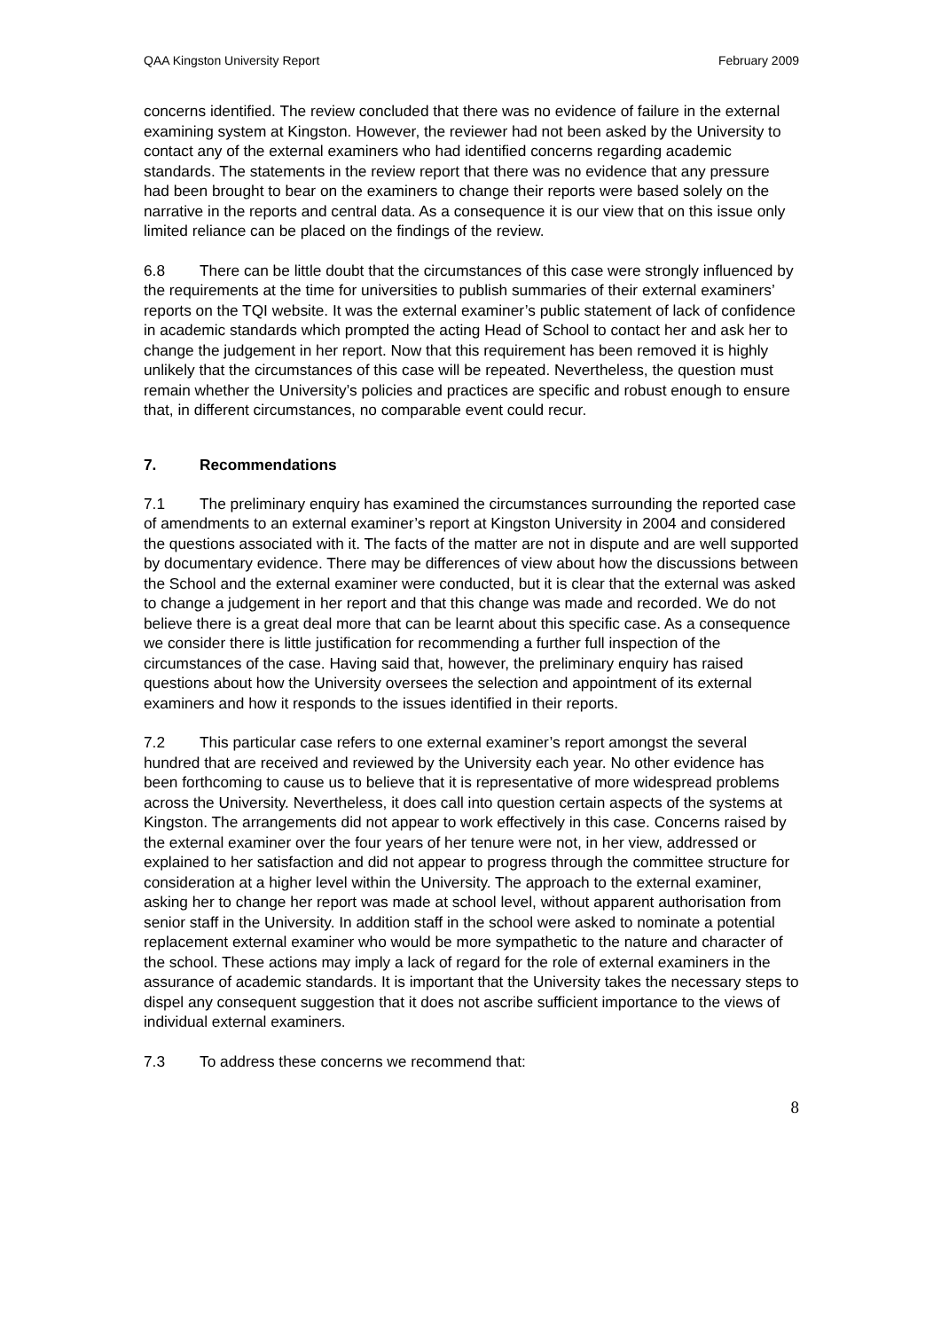QAA Kingston University Report February 2009
concerns identified. The review concluded that there was no evidence of failure in the external examining system at Kingston. However, the reviewer had not been asked by the University to contact any of the external examiners who had identified concerns regarding academic standards. The statements in the review report that there was no evidence that any pressure had been brought to bear on the examiners to change their reports were based solely on the narrative in the reports and central data. As a consequence it is our view that on this issue only limited reliance can be placed on the findings of the review.
6.8 There can be little doubt that the circumstances of this case were strongly influenced by the requirements at the time for universities to publish summaries of their external examiners’ reports on the TQI website. It was the external examiner’s public statement of lack of confidence in academic standards which prompted the acting Head of School to contact her and ask her to change the judgement in her report. Now that this requirement has been removed it is highly unlikely that the circumstances of this case will be repeated. Nevertheless, the question must remain whether the University’s policies and practices are specific and robust enough to ensure that, in different circumstances, no comparable event could recur.
7. Recommendations
7.1 The preliminary enquiry has examined the circumstances surrounding the reported case of amendments to an external examiner’s report at Kingston University in 2004 and considered the questions associated with it. The facts of the matter are not in dispute and are well supported by documentary evidence. There may be differences of view about how the discussions between the School and the external examiner were conducted, but it is clear that the external was asked to change a judgement in her report and that this change was made and recorded. We do not believe there is a great deal more that can be learnt about this specific case. As a consequence we consider there is little justification for recommending a further full inspection of the circumstances of the case. Having said that, however, the preliminary enquiry has raised questions about how the University oversees the selection and appointment of its external examiners and how it responds to the issues identified in their reports.
7.2 This particular case refers to one external examiner’s report amongst the several hundred that are received and reviewed by the University each year. No other evidence has been forthcoming to cause us to believe that it is representative of more widespread problems across the University. Nevertheless, it does call into question certain aspects of the systems at Kingston. The arrangements did not appear to work effectively in this case. Concerns raised by the external examiner over the four years of her tenure were not, in her view, addressed or explained to her satisfaction and did not appear to progress through the committee structure for consideration at a higher level within the University. The approach to the external examiner, asking her to change her report was made at school level, without apparent authorisation from senior staff in the University. In addition staff in the school were asked to nominate a potential replacement external examiner who would be more sympathetic to the nature and character of the school. These actions may imply a lack of regard for the role of external examiners in the assurance of academic standards. It is important that the University takes the necessary steps to dispel any consequent suggestion that it does not ascribe sufficient importance to the views of individual external examiners.
7.3 To address these concerns we recommend that:
8